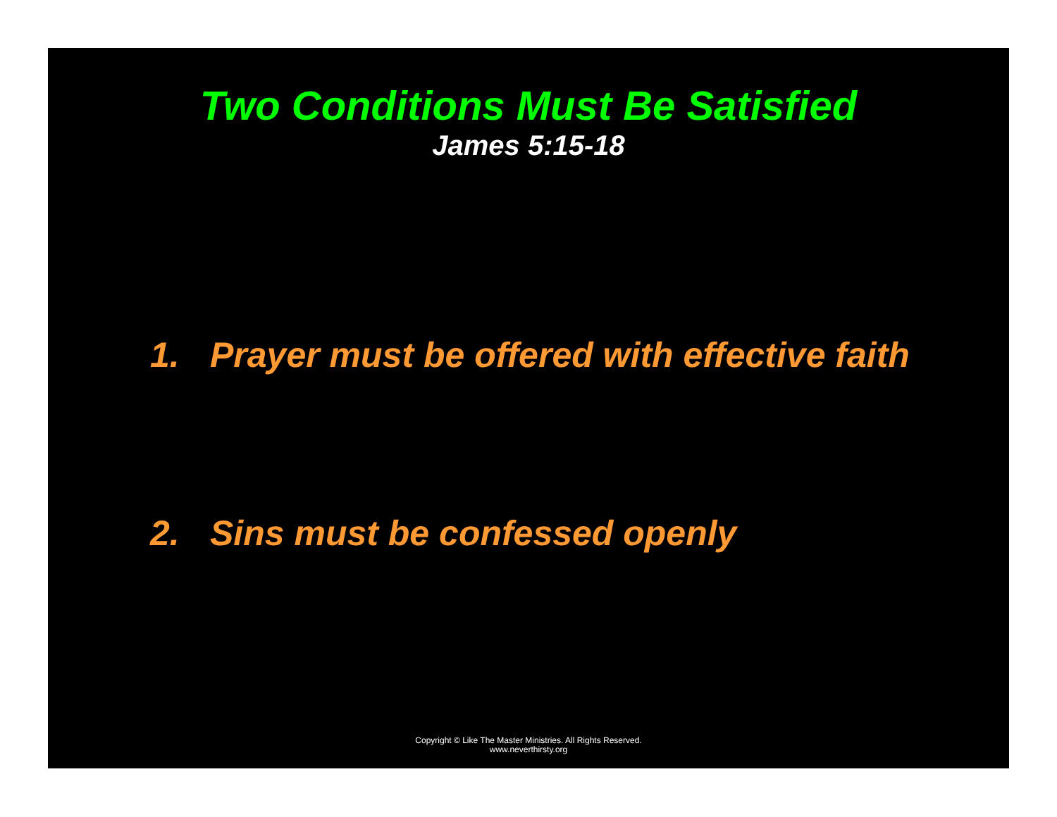Two Conditions Must Be Satisfied
James 5:15-18
1. Prayer must be offered with effective faith
2. Sins must be confessed openly
Copyright © Like The Master Ministries. All Rights Reserved.
www.neverthirsty.org